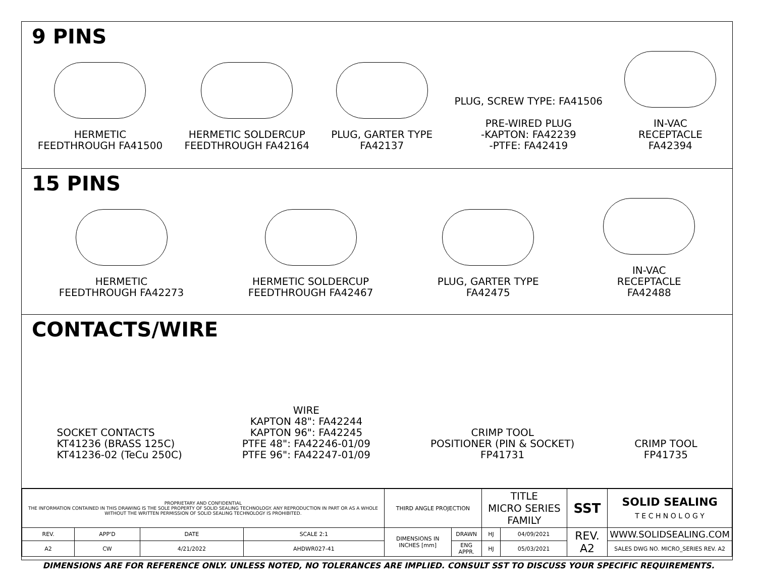9 PINS
HERMETIC
FEEDTHROUGH FA41500
HERMETIC SOLDERCUP
FEEDTHROUGH FA42164
PLUG, GARTER TYPE
FA42137
PLUG, SCREW TYPE: FA41506
PRE-WIRED PLUG
-KAPTON: FA42239
-PTFE: FA42419
IN-VAC
RECEPTACLE
FA42394
15 PINS
HERMETIC
FEEDTHROUGH FA42273
HERMETIC SOLDERCUP
FEEDTHROUGH FA42467
PLUG, GARTER TYPE
FA42475
IN-VAC
RECEPTACLE
FA42488
CONTACTS/WIRE
SOCKET CONTACTS
KT41236 (BRASS 125C)
KT41236-02 (TeCu 250C)
WIRE
KAPTON 48": FA42244
KAPTON 96": FA42245
PTFE 48": FA42246-01/09
PTFE 96": FA42247-01/09
CRIMP TOOL
POSITIONER (PIN & SOCKET)
FP41731
CRIMP TOOL
FP41735
| PROPRIETARY AND CONFIDENTIAL THE INFORMATION CONTAINED IN THIS DRAWING IS THE SOLE PROPERTY OF SOLID SEALING TECHNOLOGY. ANY REPRODUCTION IN PART OR AS A WHOLE WITHOUT THE WRITTEN PERMISSION OF SOLID SEALING TECHNOLOGY IS PROHIBITED. | | | | THIRD ANGLE PROJECTION | | TITLE MICRO SERIES FAMILY | | | SST | SOLID SEALING T E C H N O L O G Y |
| REV. | APP'D | DATE | SCALE 2:1 | DIMENSIONS IN INCHES [mm] | DRAWN | HJ | 04/09/2021 | REV. A2 | | WWW.SOLIDSEALING.COM |
| A2 | CW | 4/21/2022 | AHDWR027-41 | | ENG APPR. | HJ | 05/03/2021 | | | SALES DWG NO. MICRO_SERIES REV. A2 |
DIMENSIONS ARE FOR REFERENCE ONLY. UNLESS NOTED, NO TOLERANCES ARE IMPLIED. CONSULT SST TO DISCUSS YOUR SPECIFIC REQUIREMENTS.